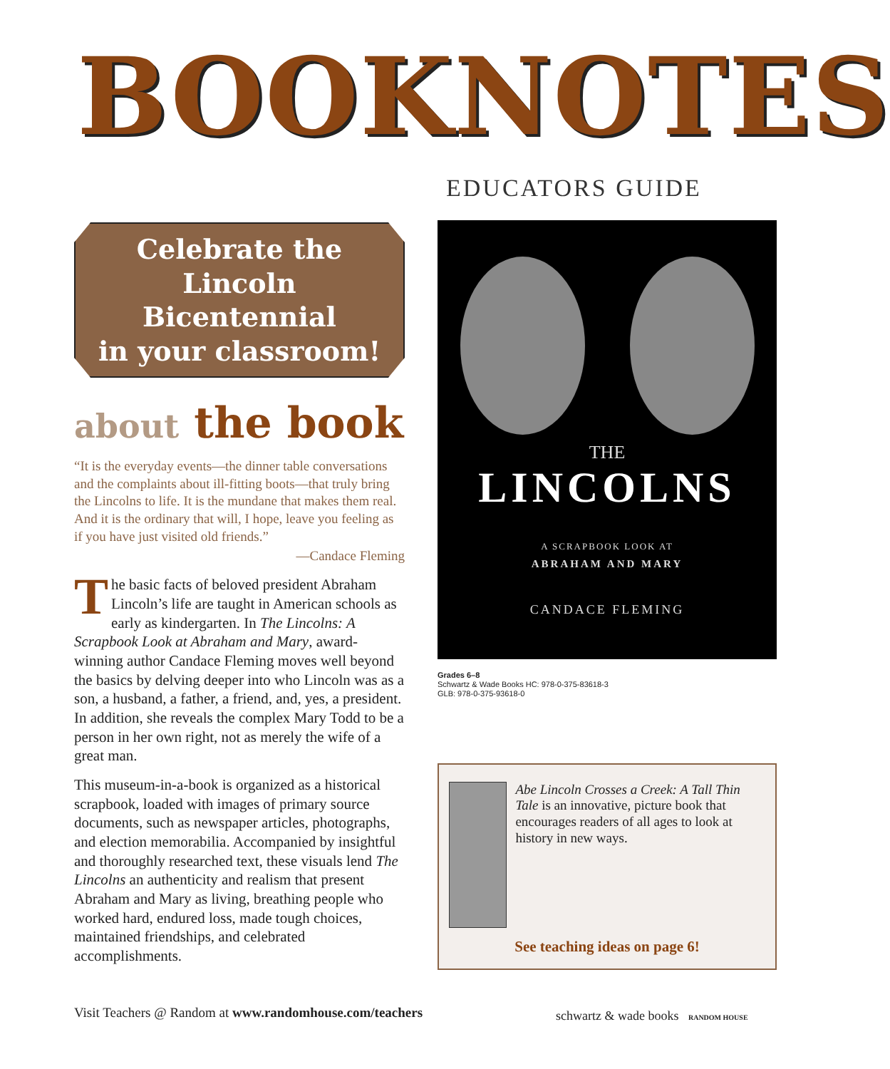BOOKNOTES
EDUCATORS GUIDE
Celebrate the
Lincoln Bicentennial
in your classroom!
about the book
“It is the everyday events—the dinner table conversations and the complaints about ill-fitting boots—that truly bring the Lincolns to life. It is the mundane that makes them real. And it is the ordinary that will, I hope, leave you feeling as if you have just visited old friends.”
—Candace Fleming
The basic facts of beloved president Abraham Lincoln’s life are taught in American schools as early as kindergarten. In The Lincolns: A Scrapbook Look at Abraham and Mary, award-winning author Candace Fleming moves well beyond the basics by delving deeper into who Lincoln was as a son, a husband, a father, a friend, and, yes, a president. In addition, she reveals the complex Mary Todd to be a person in her own right, not as merely the wife of a great man.
This museum-in-a-book is organized as a historical scrapbook, loaded with images of primary source documents, such as newspaper articles, photographs, and election memorabilia. Accompanied by insightful and thoroughly researched text, these visuals lend The Lincolns an authenticity and realism that present Abraham and Mary as living, breathing people who worked hard, endured loss, made tough choices, maintained friendships, and celebrated accomplishments.
THE
LINCOLNS
A SCRAPBOOK LOOK AT
ABRAHAM AND MARY
CANDACE FLEMING
Grades 6–8
Schwartz & Wade Books HC: 978-0-375-83618-3
GLB: 978-0-375-93618-0
Abe Lincoln Crosses a Creek: A Tall Thin Tale is an innovative, picture book that encourages readers of all ages to look at history in new ways.
See teaching ideas on page 6!
Visit Teachers @ Random at www.randomhouse.com/teachers
schwartz & wade books RANDOM HOUSE